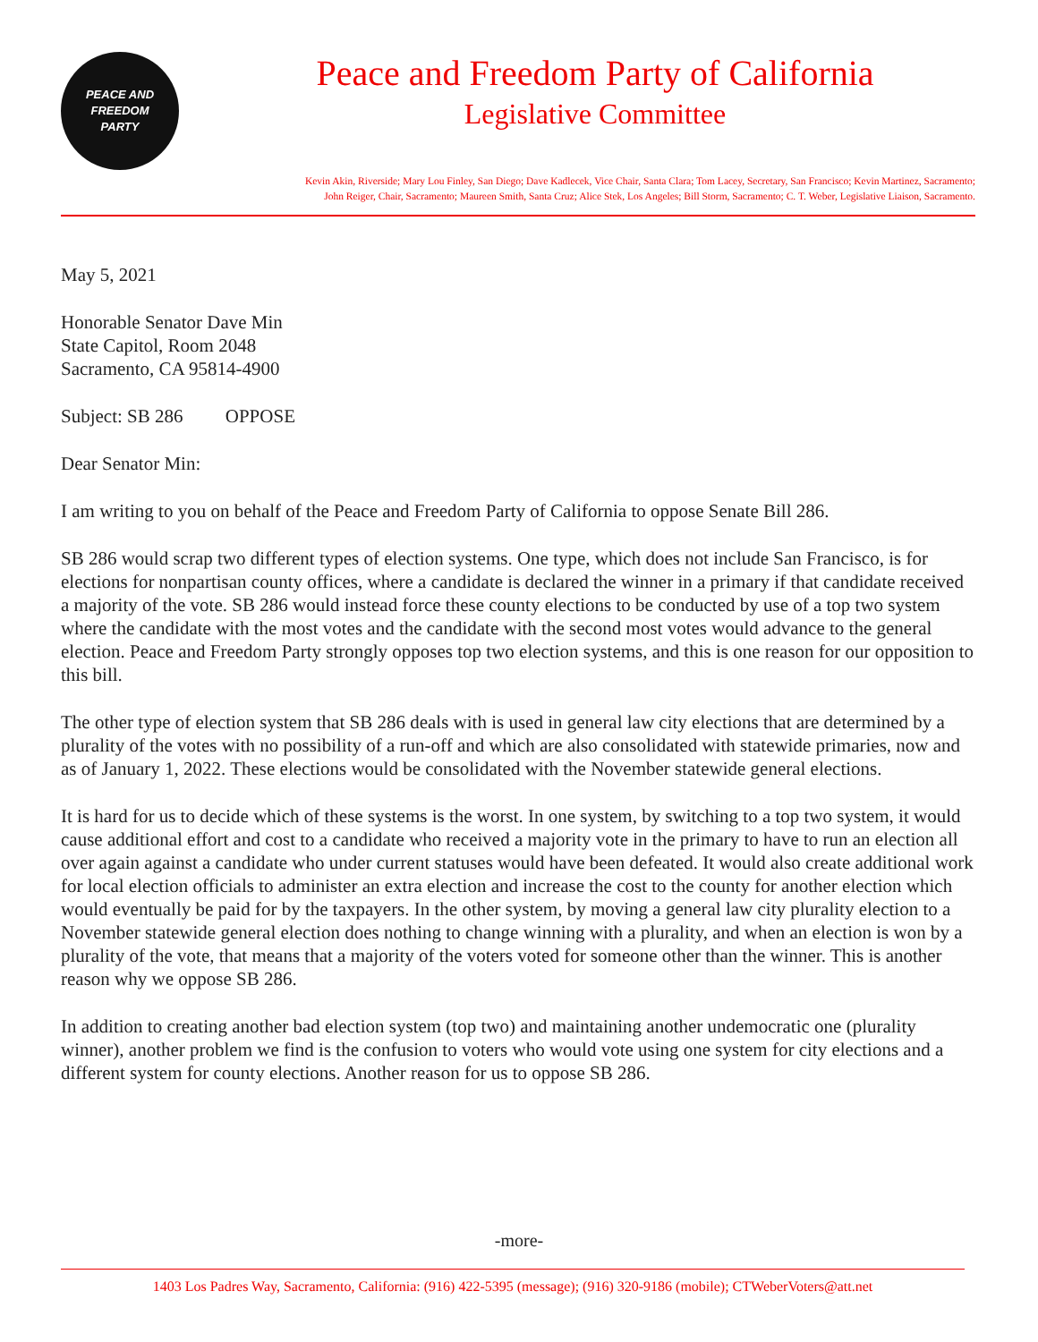PEACE AND
FREEDOM
PARTY
Peace and Freedom Party of California
Legislative Committee
Kevin Akin, Riverside; Mary Lou Finley, San Diego; Dave Kadlecek, Vice Chair, Santa Clara; Tom Lacey, Secretary, San Francisco; Kevin Martinez, Sacramento;
John Reiger, Chair, Sacramento; Maureen Smith, Santa Cruz; Alice Stek, Los Angeles; Bill Storm, Sacramento; C. T. Weber, Legislative Liaison, Sacramento.
May 5, 2021
Honorable Senator Dave Min
State Capitol, Room 2048
Sacramento, CA 95814-4900
Subject: SB 286 OPPOSE
Dear Senator Min:
I am writing to you on behalf of the Peace and Freedom Party of California to oppose Senate Bill 286.
SB 286 would scrap two different types of election systems. One type, which does not include San Francisco, is for elections for nonpartisan county offices, where a candidate is declared the winner in a primary if that candidate received a majority of the vote. SB 286 would instead force these county elections to be conducted by use of a top two system where the candidate with the most votes and the candidate with the second most votes would advance to the general election. Peace and Freedom Party strongly opposes top two election systems, and this is one reason for our opposition to this bill.
The other type of election system that SB 286 deals with is used in general law city elections that are determined by a plurality of the votes with no possibility of a run-off and which are also consolidated with statewide primaries, now and as of January 1, 2022. These elections would be consolidated with the November statewide general elections.
It is hard for us to decide which of these systems is the worst. In one system, by switching to a top two system, it would cause additional effort and cost to a candidate who received a majority vote in the primary to have to run an election all over again against a candidate who under current statuses would have been defeated. It would also create additional work for local election officials to administer an extra election and increase the cost to the county for another election which would eventually be paid for by the taxpayers. In the other system, by moving a general law city plurality election to a November statewide general election does nothing to change winning with a plurality, and when an election is won by a plurality of the vote, that means that a majority of the voters voted for someone other than the winner. This is another reason why we oppose SB 286.
In addition to creating another bad election system (top two) and maintaining another undemocratic one (plurality winner), another problem we find is the confusion to voters who would vote using one system for city elections and a different system for county elections. Another reason for us to oppose SB 286.
-more-
1403 Los Padres Way, Sacramento, California: (916) 422-5395 (message); (916) 320-9186 (mobile); CTWeberVoters@att.net